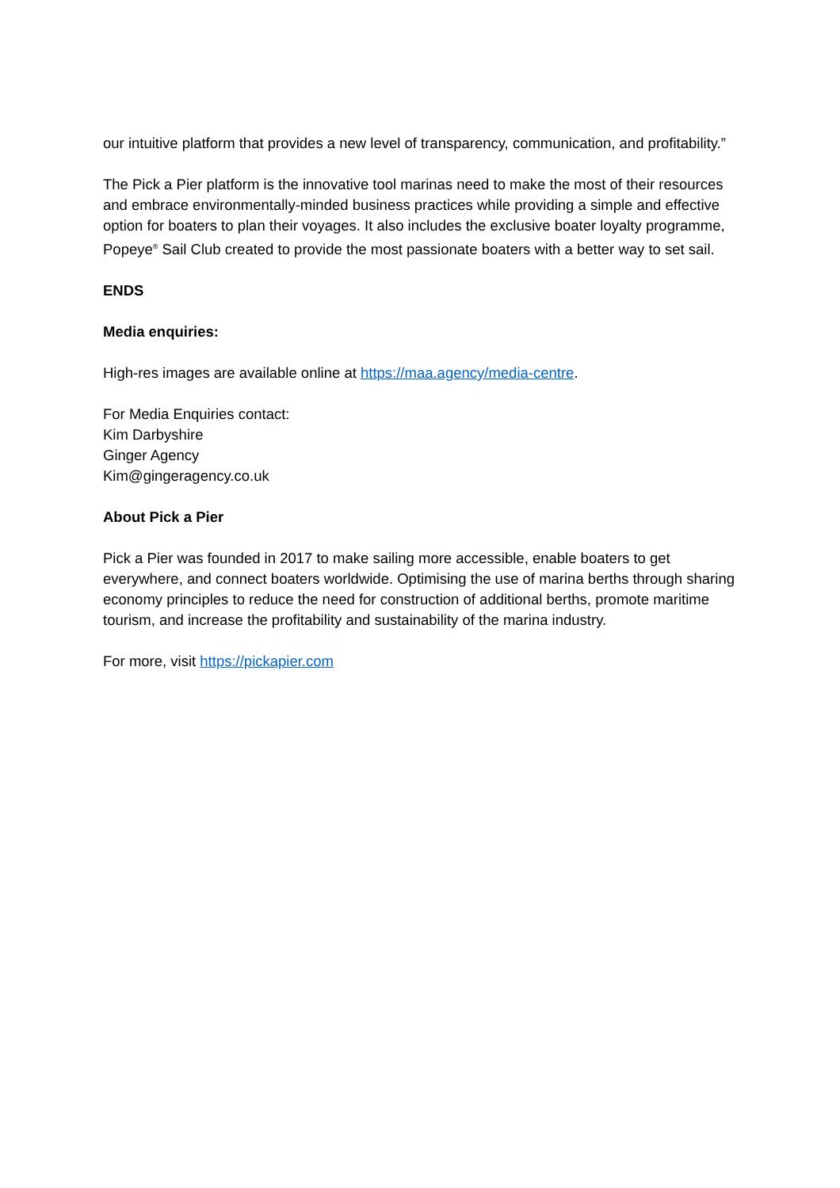our intuitive platform that provides a new level of transparency, communication, and profitability.”
The Pick a Pier platform is the innovative tool marinas need to make the most of their resources and embrace environmentally-minded business practices while providing a simple and effective option for boaters to plan their voyages. It also includes the exclusive boater loyalty programme, Popeye<sup>®</sup> Sail Club created to provide the most passionate boaters with a better way to set sail.
ENDS
Media enquiries:
High-res images are available online at https://maa.agency/media-centre.
For Media Enquiries contact:
Kim Darbyshire
Ginger Agency
Kim@gingeragency.co.uk
About Pick a Pier
Pick a Pier was founded in 2017 to make sailing more accessible, enable boaters to get everywhere, and connect boaters worldwide. Optimising the use of marina berths through sharing economy principles to reduce the need for construction of additional berths, promote maritime tourism, and increase the profitability and sustainability of the marina industry.
For more, visit https://pickapier.com